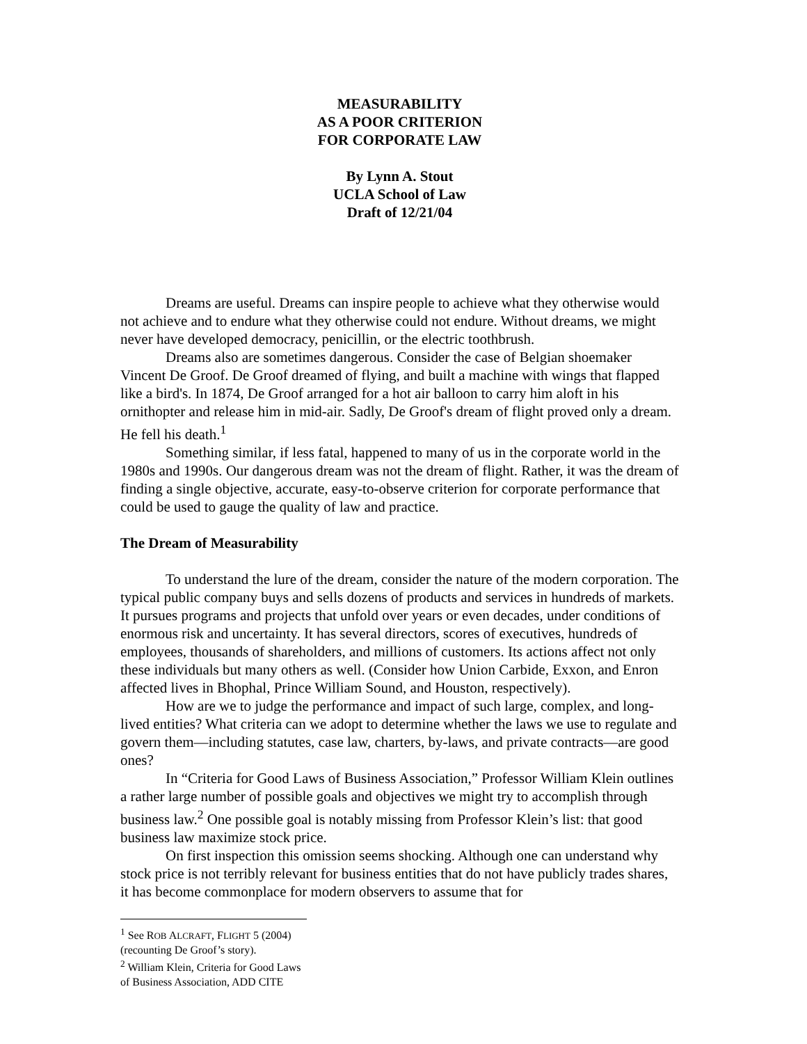MEASURABILITY
AS A POOR CRITERION
FOR CORPORATE LAW
By Lynn A. Stout
UCLA School of Law
Draft of 12/21/04
Dreams are useful. Dreams can inspire people to achieve what they otherwise would not achieve and to endure what they otherwise could not endure. Without dreams, we might never have developed democracy, penicillin, or the electric toothbrush.
Dreams also are sometimes dangerous. Consider the case of Belgian shoemaker Vincent De Groof. De Groof dreamed of flying, and built a machine with wings that flapped like a bird's. In 1874, De Groof arranged for a hot air balloon to carry him aloft in his ornithopter and release him in mid-air. Sadly, De Groof's dream of flight proved only a dream. He fell his death.<sup>1</sup>
Something similar, if less fatal, happened to many of us in the corporate world in the 1980s and 1990s. Our dangerous dream was not the dream of flight. Rather, it was the dream of finding a single objective, accurate, easy-to-observe criterion for corporate performance that could be used to gauge the quality of law and practice.
The Dream of Measurability
To understand the lure of the dream, consider the nature of the modern corporation. The typical public company buys and sells dozens of products and services in hundreds of markets. It pursues programs and projects that unfold over years or even decades, under conditions of enormous risk and uncertainty. It has several directors, scores of executives, hundreds of employees, thousands of shareholders, and millions of customers. Its actions affect not only these individuals but many others as well. (Consider how Union Carbide, Exxon, and Enron affected lives in Bhophal, Prince William Sound, and Houston, respectively).
How are we to judge the performance and impact of such large, complex, and long-lived entities? What criteria can we adopt to determine whether the laws we use to regulate and govern them—including statutes, case law, charters, by-laws, and private contracts—are good ones?
In “Criteria for Good Laws of Business Association,” Professor William Klein outlines a rather large number of possible goals and objectives we might try to accomplish through business law.<sup>2</sup> One possible goal is notably missing from Professor Klein’s list: that good business law maximize stock price.
On first inspection this omission seems shocking. Although one can understand why stock price is not terribly relevant for business entities that do not have publicly trades shares, it has become commonplace for modern observers to assume that for
<sup>1</sup> See ROB ALCRAFT, FLIGHT 5 (2004) (recounting De Groof’s story).
<sup>2</sup> William Klein, Criteria for Good Laws of Business Association, ADD CITE